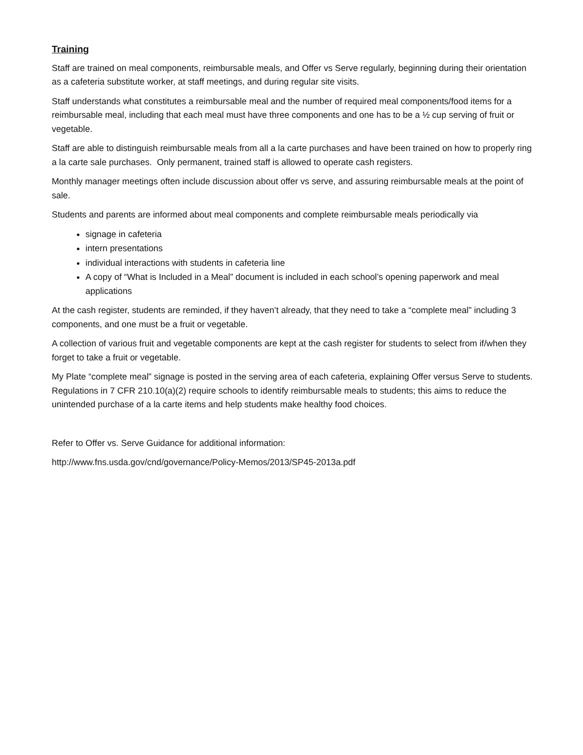Training
Staff are trained on meal components, reimbursable meals, and Offer vs Serve regularly, beginning during their orientation as a cafeteria substitute worker, at staff meetings, and during regular site visits.
Staff understands what constitutes a reimbursable meal and the number of required meal components/food items for a reimbursable meal, including that each meal must have three components and one has to be a ½ cup serving of fruit or vegetable.
Staff are able to distinguish reimbursable meals from all a la carte purchases and have been trained on how to properly ring a la carte sale purchases. Only permanent, trained staff is allowed to operate cash registers.
Monthly manager meetings often include discussion about offer vs serve, and assuring reimbursable meals at the point of sale.
Students and parents are informed about meal components and complete reimbursable meals periodically via
signage in cafeteria
intern presentations
individual interactions with students in cafeteria line
A copy of “What is Included in a Meal” document is included in each school’s opening paperwork and meal applications
At the cash register, students are reminded, if they haven’t already, that they need to take a “complete meal” including 3 components, and one must be a fruit or vegetable.
A collection of various fruit and vegetable components are kept at the cash register for students to select from if/when they forget to take a fruit or vegetable.
My Plate “complete meal” signage is posted in the serving area of each cafeteria, explaining Offer versus Serve to students. Regulations in 7 CFR 210.10(a)(2) require schools to identify reimbursable meals to students; this aims to reduce the unintended purchase of a la carte items and help students make healthy food choices.
Refer to Offer vs. Serve Guidance for additional information:
http://www.fns.usda.gov/cnd/governance/Policy-Memos/2013/SP45-2013a.pdf